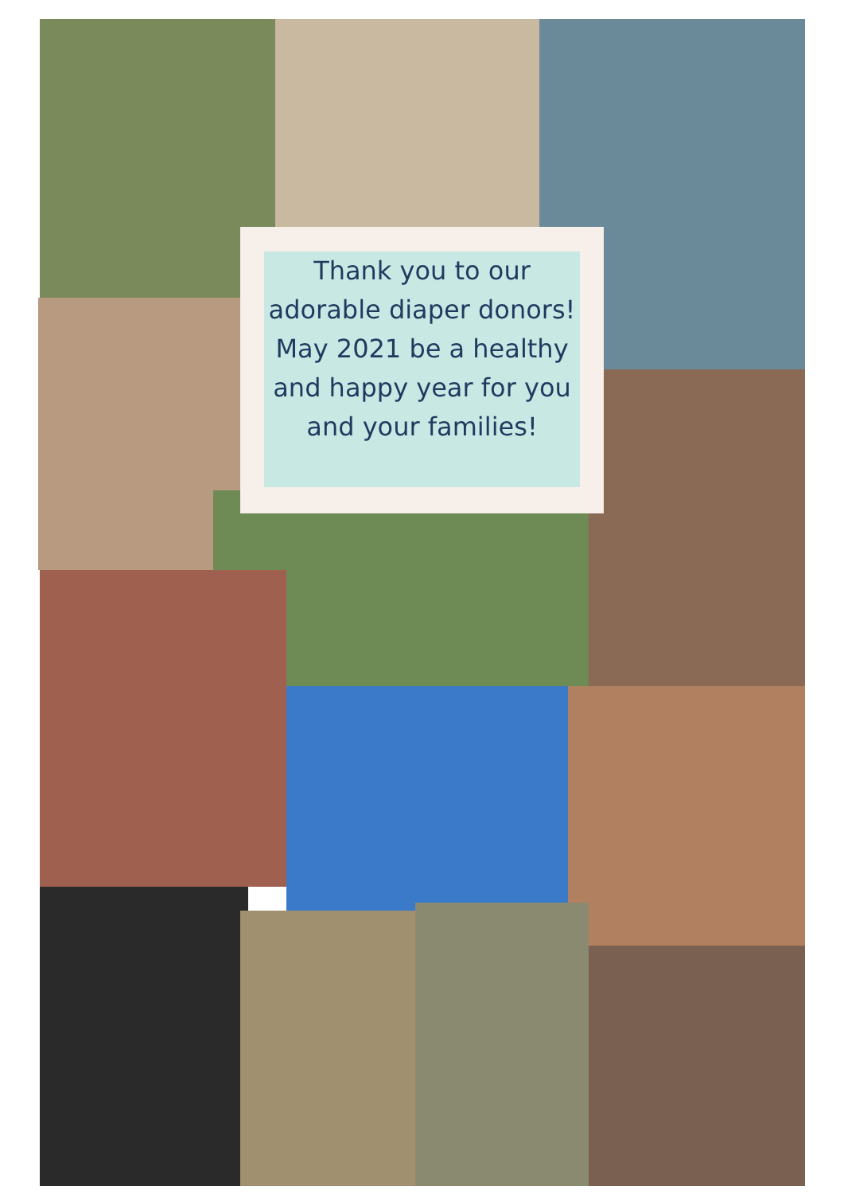Thank you to our adorable diaper donors!
May 2021 be a healthy and happy year for you and your families!